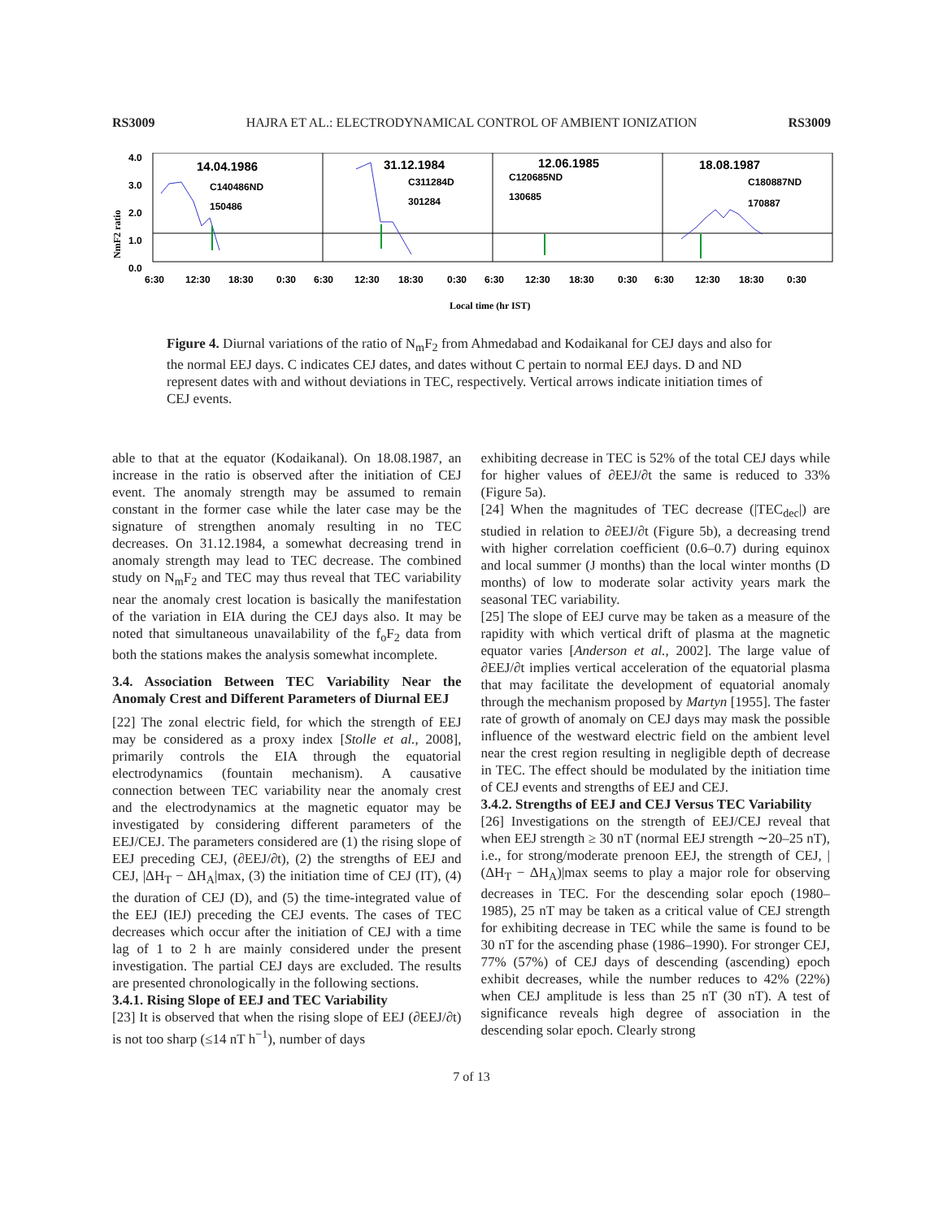RS3009 HAJRA ET AL.: ELECTRODYNAMICAL CONTROL OF AMBIENT IONIZATION RS3009
4.0
3.0
2.0
1.0
0.0
NmF2 ratio
14.04.1986
C140486ND
150486
31.12.1984
C311284D
301284
12.06.1985
C120685ND
130685
18.08.1987
C180887ND
170887
6:30
12:30
18:30
0:30
6:30
12:30
18:30
0:30
6:30
12:30
18:30
0:30
6:30
12:30
18:30
0:30
Local time (hr IST)
Figure 4. Diurnal variations of the ratio of N<sub>m</sub>F<sub>2</sub> from Ahmedabad and Kodaikanal for CEJ days and also for the normal EEJ days. C indicates CEJ dates, and dates without C pertain to normal EEJ days. D and ND represent dates with and without deviations in TEC, respectively. Vertical arrows indicate initiation times of CEJ events.
able to that at the equator (Kodaikanal). On 18.08.1987, an increase in the ratio is observed after the initiation of CEJ event. The anomaly strength may be assumed to remain constant in the former case while the later case may be the signature of strengthen anomaly resulting in no TEC decreases. On 31.12.1984, a somewhat decreasing trend in anomaly strength may lead to TEC decrease. The combined study on N<sub>m</sub>F<sub>2</sub> and TEC may thus reveal that TEC variability near the anomaly crest location is basically the manifestation of the variation in EIA during the CEJ days also. It may be noted that simultaneous unavailability of the f<sub>o</sub>F<sub>2</sub> data from both the stations makes the analysis somewhat incomplete.
3.4. Association Between TEC Variability Near the Anomaly Crest and Different Parameters of Diurnal EEJ
[22] The zonal electric field, for which the strength of EEJ may be considered as a proxy index [Stolle et al., 2008], primarily controls the EIA through the equatorial electrodynamics (fountain mechanism). A causative connection between TEC variability near the anomaly crest and the electrodynamics at the magnetic equator may be investigated by considering different parameters of the EEJ/CEJ. The parameters considered are (1) the rising slope of EEJ preceding CEJ, (∂EEJ/∂t), (2) the strengths of EEJ and CEJ, |ΔH<sub>T</sub> − ΔH<sub>A</sub>|max, (3) the initiation time of CEJ (IT), (4) the duration of CEJ (D), and (5) the time-integrated value of the EEJ (IEJ) preceding the CEJ events. The cases of TEC decreases which occur after the initiation of CEJ with a time lag of 1 to 2 h are mainly considered under the present investigation. The partial CEJ days are excluded. The results are presented chronologically in the following sections.
3.4.1. Rising Slope of EEJ and TEC Variability
[23] It is observed that when the rising slope of EEJ (∂EEJ/∂t) is not too sharp (≤14 nT h<sup>−1</sup>), number of days
exhibiting decrease in TEC is 52% of the total CEJ days while for higher values of ∂EEJ/∂t the same is reduced to 33% (Figure 5a).
[24] When the magnitudes of TEC decrease (|TEC<sub>dec</sub>|) are studied in relation to ∂EEJ/∂t (Figure 5b), a decreasing trend with higher correlation coefficient (0.6–0.7) during equinox and local summer (J months) than the local winter months (D months) of low to moderate solar activity years mark the seasonal TEC variability.
[25] The slope of EEJ curve may be taken as a measure of the rapidity with which vertical drift of plasma at the magnetic equator varies [Anderson et al., 2002]. The large value of ∂EEJ/∂t implies vertical acceleration of the equatorial plasma that may facilitate the development of equatorial anomaly through the mechanism proposed by Martyn [1955]. The faster rate of growth of anomaly on CEJ days may mask the possible influence of the westward electric field on the ambient level near the crest region resulting in negligible depth of decrease in TEC. The effect should be modulated by the initiation time of CEJ events and strengths of EEJ and CEJ.
3.4.2. Strengths of EEJ and CEJ Versus TEC Variability
[26] Investigations on the strength of EEJ/CEJ reveal that when EEJ strength ≥ 30 nT (normal EEJ strength ∼20–25 nT), i.e., for strong/moderate prenoon EEJ, the strength of CEJ, |(ΔH<sub>T</sub> − ΔH<sub>A</sub>)|max seems to play a major role for observing decreases in TEC. For the descending solar epoch (1980–1985), 25 nT may be taken as a critical value of CEJ strength for exhibiting decrease in TEC while the same is found to be 30 nT for the ascending phase (1986–1990). For stronger CEJ, 77% (57%) of CEJ days of descending (ascending) epoch exhibit decreases, while the number reduces to 42% (22%) when CEJ amplitude is less than 25 nT (30 nT). A test of significance reveals high degree of association in the descending solar epoch. Clearly strong
7 of 13